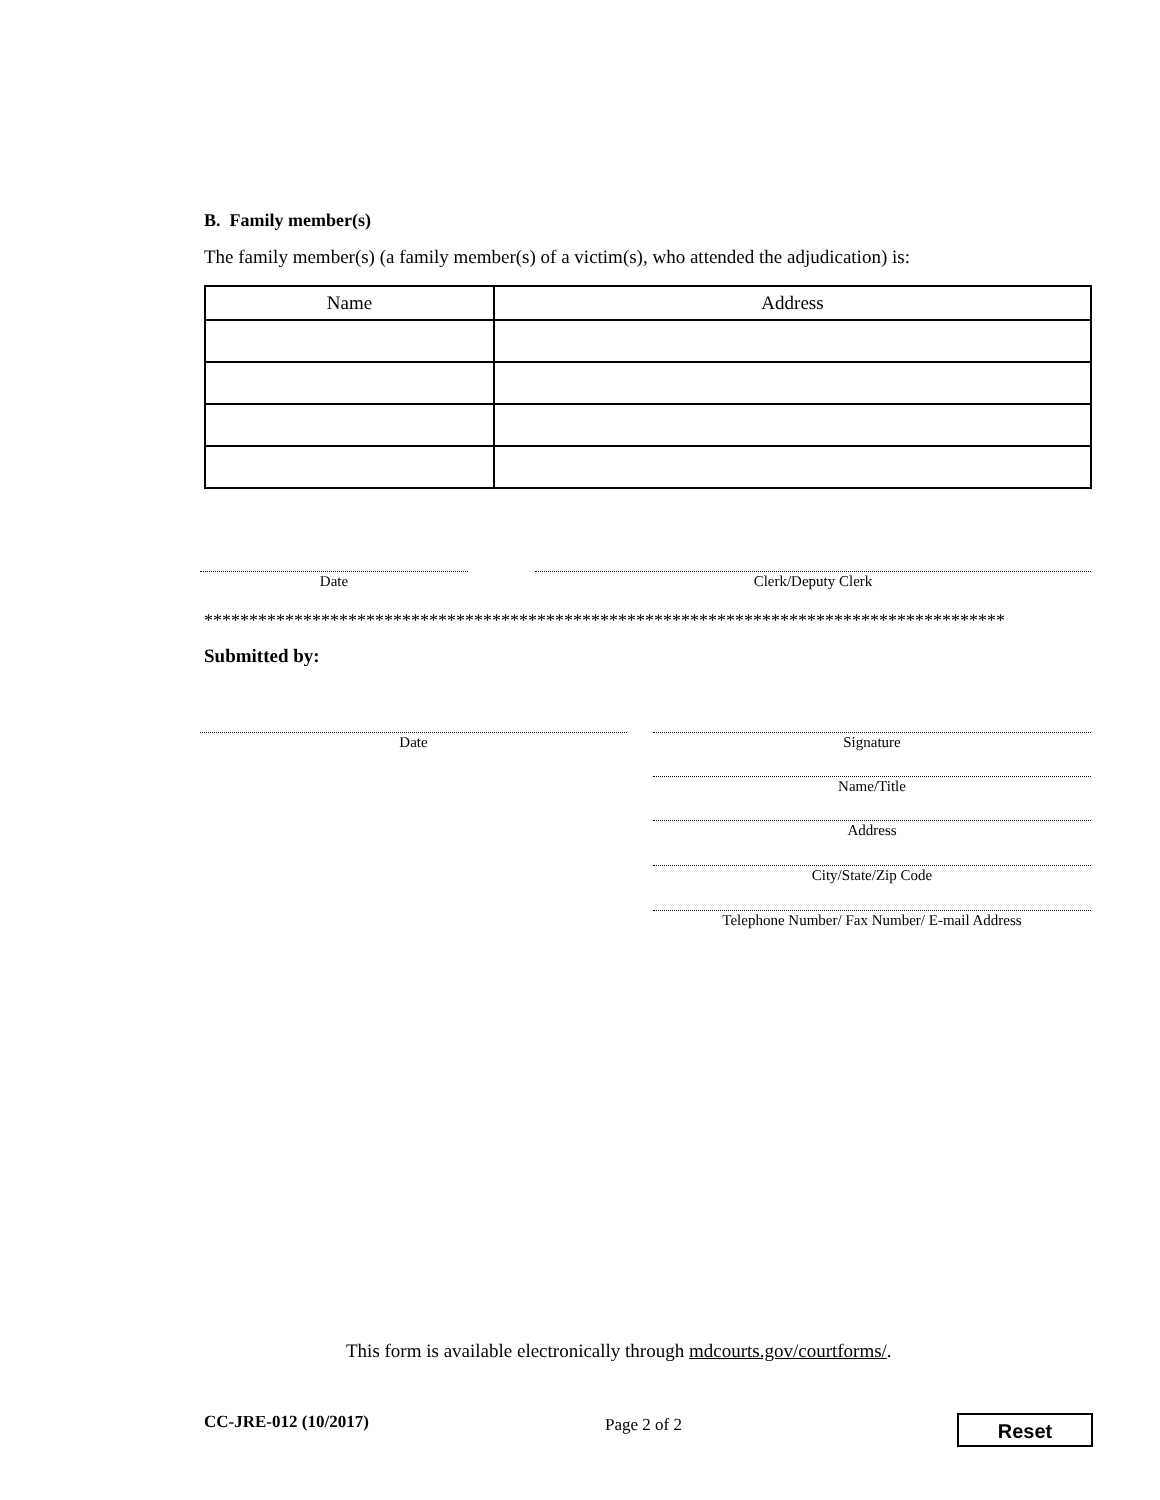B. Family member(s)
The family member(s) (a family member(s) of a victim(s), who attended the adjudication) is:
| Name | Address |
| --- | --- |
Date Clerk/Deputy Clerk
*****************************************************************************************
Submitted by:
Date Signature
Name/Title
Address
City/State/Zip Code
Telephone Number/ Fax Number/ E-mail Address
This form is available electronically through mdcourts.gov/courtforms/.
CC-JRE-012 (10/2017) Page 2 of 2 Reset